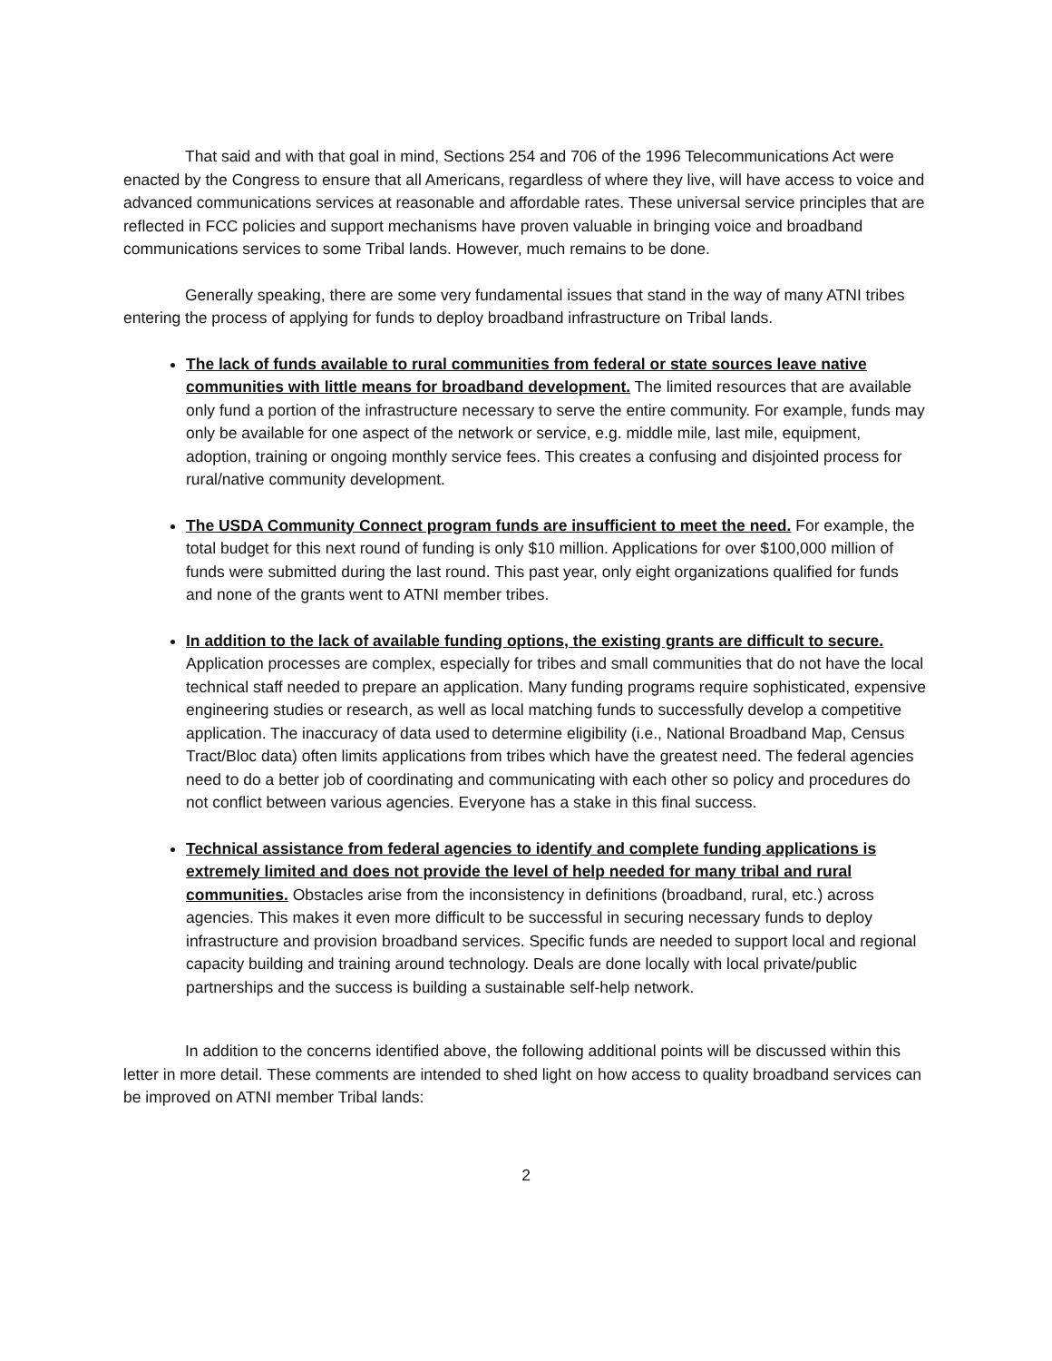That said and with that goal in mind, Sections 254 and 706 of the 1996 Telecommunications Act were enacted by the Congress to ensure that all Americans, regardless of where they live, will have access to voice and advanced communications services at reasonable and affordable rates. These universal service principles that are reflected in FCC policies and support mechanisms have proven valuable in bringing voice and broadband communications services to some Tribal lands. However, much remains to be done.
Generally speaking, there are some very fundamental issues that stand in the way of many ATNI tribes entering the process of applying for funds to deploy broadband infrastructure on Tribal lands.
The lack of funds available to rural communities from federal or state sources leave native communities with little means for broadband development. The limited resources that are available only fund a portion of the infrastructure necessary to serve the entire community. For example, funds may only be available for one aspect of the network or service, e.g. middle mile, last mile, equipment, adoption, training or ongoing monthly service fees. This creates a confusing and disjointed process for rural/native community development.
The USDA Community Connect program funds are insufficient to meet the need. For example, the total budget for this next round of funding is only $10 million. Applications for over $100,000 million of funds were submitted during the last round. This past year, only eight organizations qualified for funds and none of the grants went to ATNI member tribes.
In addition to the lack of available funding options, the existing grants are difficult to secure. Application processes are complex, especially for tribes and small communities that do not have the local technical staff needed to prepare an application. Many funding programs require sophisticated, expensive engineering studies or research, as well as local matching funds to successfully develop a competitive application. The inaccuracy of data used to determine eligibility (i.e., National Broadband Map, Census Tract/Bloc data) often limits applications from tribes which have the greatest need. The federal agencies need to do a better job of coordinating and communicating with each other so policy and procedures do not conflict between various agencies. Everyone has a stake in this final success.
Technical assistance from federal agencies to identify and complete funding applications is extremely limited and does not provide the level of help needed for many tribal and rural communities. Obstacles arise from the inconsistency in definitions (broadband, rural, etc.) across agencies. This makes it even more difficult to be successful in securing necessary funds to deploy infrastructure and provision broadband services. Specific funds are needed to support local and regional capacity building and training around technology. Deals are done locally with local private/public partnerships and the success is building a sustainable self-help network.
In addition to the concerns identified above, the following additional points will be discussed within this letter in more detail. These comments are intended to shed light on how access to quality broadband services can be improved on ATNI member Tribal lands:
2